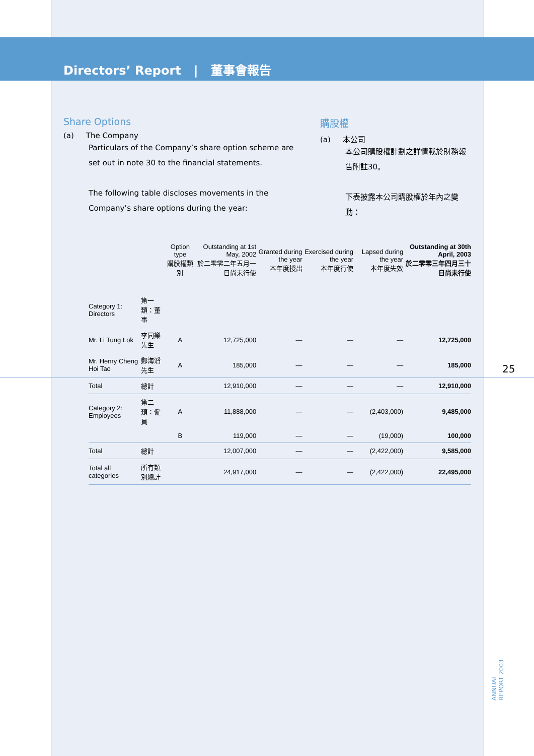Directors’ Report | 董事會報告
Share Options
(a) The Company
Particulars of the Company’s share option scheme are set out in note 30 to the financial statements.
The following table discloses movements in the Company’s share options during the year:
購股權
(a) 本公司
本公司購股權計劃之詳情載於財務報告附註30。
下表披露本公司購股權於年內之變動：
| | | Option type 購股權類別 | Outstanding at 1st May, 2002 於二零零二年五月一日尚未行使 | Granted during the year 本年度授出 | Exercised during the year 本年度行使 | Lapsed during the year 本年度失效 | Outstanding at 30th April, 2003 於二零零三年四月三十日尚未行使 |
| --- | --- | --- | --- | --- | --- | --- | --- |
| Category 1: Directors | 第一類：董事 | | | | | | |
| Mr. Li Tung Lok | 李同樂先生 | A | 12,725,000 | — | — | — | 12,725,000 |
| Mr. Henry Cheng Hoi Tao | 鄭海滔先生 | A | 185,000 | — | — | — | 185,000 |
| Total | 總計 | | 12,910,000 | — | — | — | 12,910,000 |
| Category 2: Employees | 第二類：僱員 | A | 11,888,000 | — | — | (2,403,000) | 9,485,000 |
| | | B | 119,000 | — | — | (19,000) | 100,000 |
| Total | 總計 | | 12,007,000 | — | — | (2,422,000) | 9,585,000 |
| Total all categories | 所有類別總計 | | 24,917,000 | — | — | (2,422,000) | 22,495,000 |
25
ANNUAL REPORT 2003